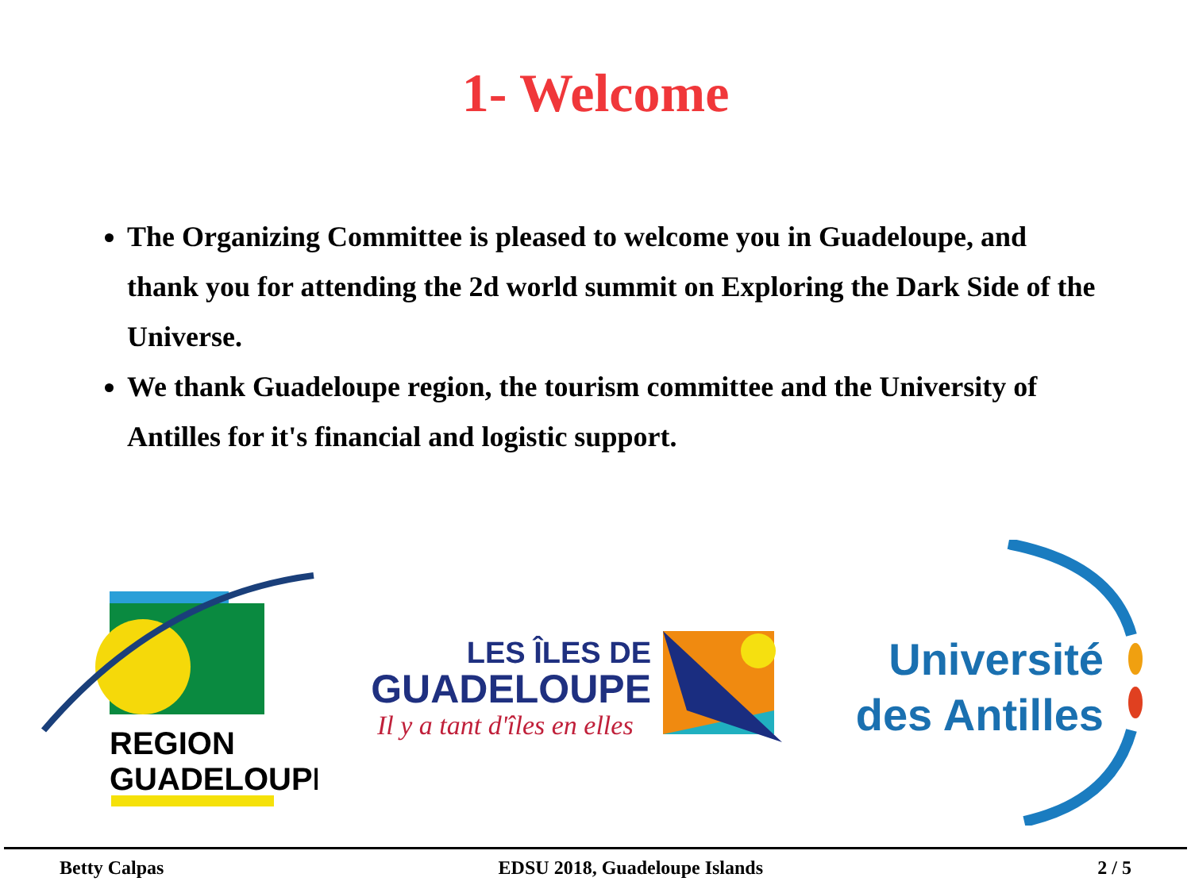1- Welcome
The Organizing Committee is pleased to welcome you in Guadeloupe, and thank you for attending the 2d world summit on Exploring the Dark Side of the Universe.
We thank Guadeloupe region, the tourism committee and the University of Antilles for it's financial and logistic support.
REGION
GUADELOUPE
LES ÎLES DE
GUADELOUPE
Il y a tant d'îles en elles
Université
des Antilles
Betty Calpas EDSU 2018, Guadeloupe Islands 2 / 5